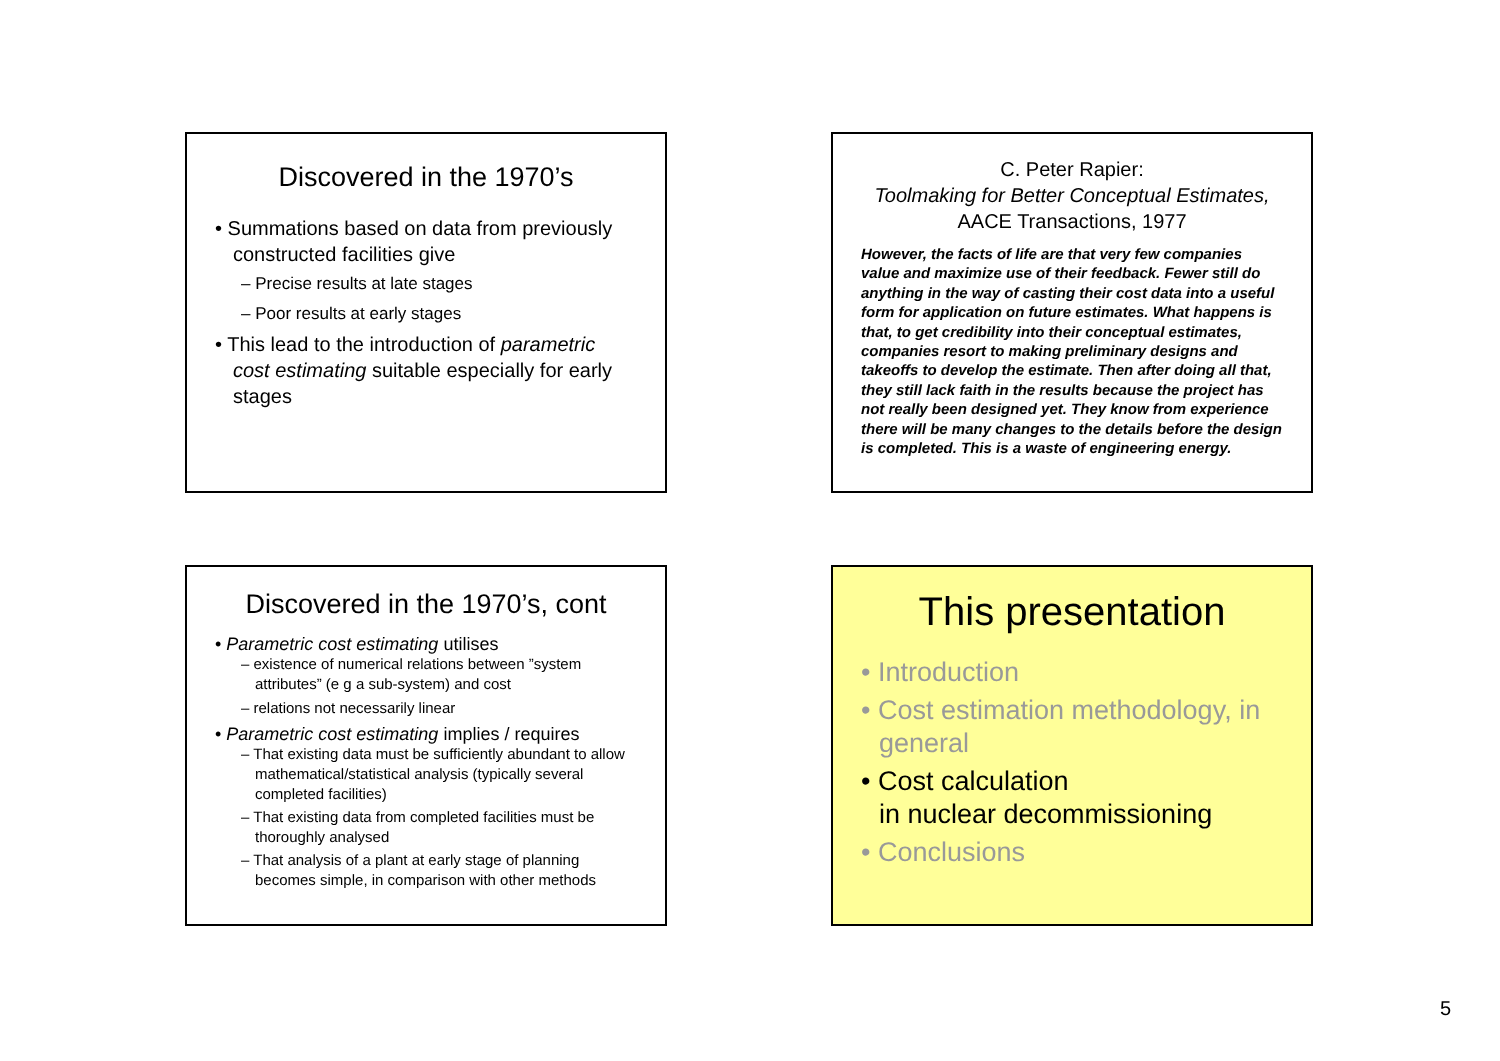Discovered in the 1970’s
• Summations based on data from previously constructed facilities give
– Precise results at late stages
– Poor results at early stages
• This lead to the introduction of parametric cost estimating suitable especially for early stages
C. Peter Rapier:
Toolmaking for Better Conceptual Estimates,
AACE Transactions, 1977
However, the facts of life are that very few companies value and maximize use of their feedback. Fewer still do anything in the way of casting their cost data into a useful form for application on future estimates. What happens is that, to get credibility into their conceptual estimates, companies resort to making preliminary designs and takeoffs to develop the estimate. Then after doing all that, they still lack faith in the results because the project has not really been designed yet. They know from experience there will be many changes to the details before the design is completed. This is a waste of engineering energy.
Discovered in the 1970’s, cont
• Parametric cost estimating utilises
– existence of numerical relations between ”system attributes” (e g a sub-system) and cost
– relations not necessarily linear
• Parametric cost estimating implies / requires
– That existing data must be sufficiently abundant to allow mathematical/statistical analysis (typically several completed facilities)
– That existing data from completed facilities must be thoroughly analysed
– That analysis of a plant at early stage of planning becomes simple, in comparison with other methods
This presentation
• Introduction
• Cost estimation methodology, in general
• Cost calculation
in nuclear decommissioning
• Conclusions
5